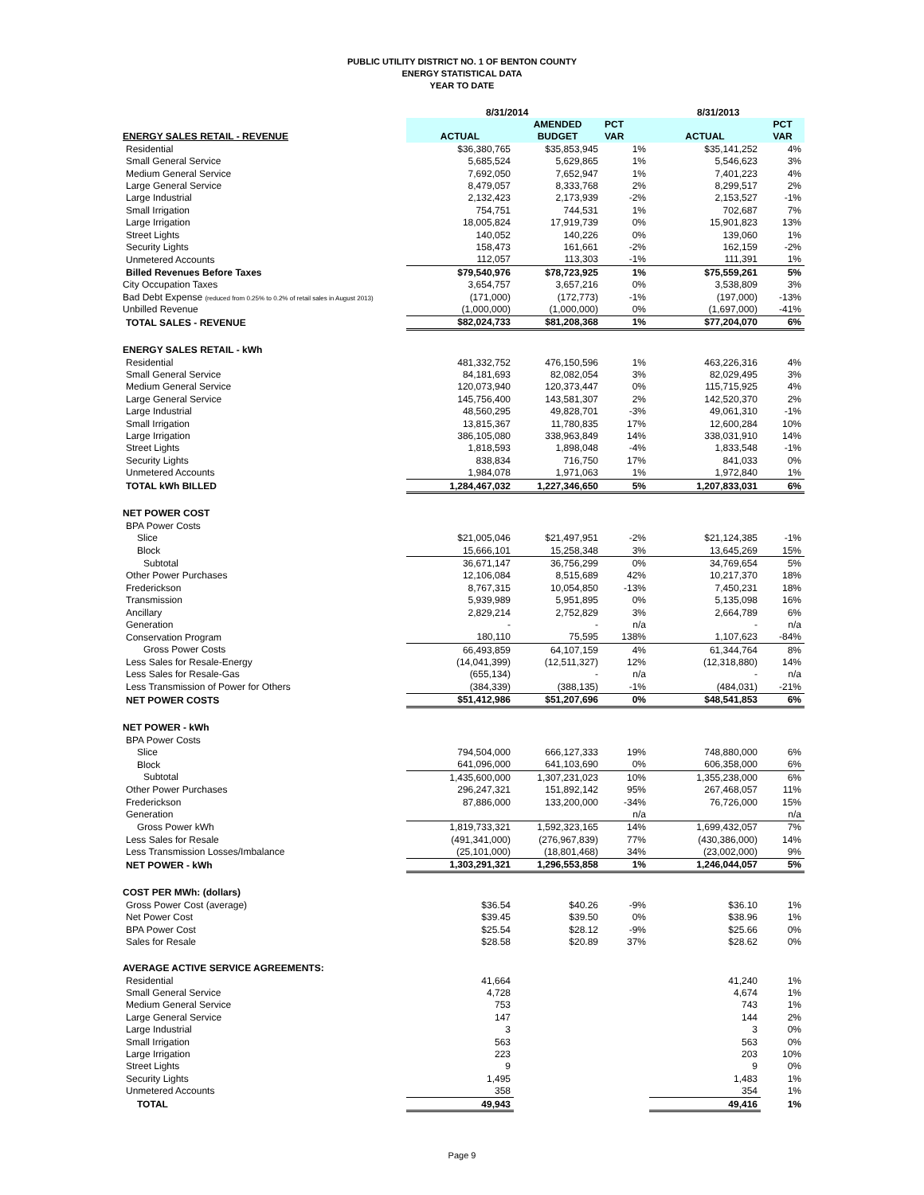PUBLIC UTILITY DISTRICT NO. 1 OF BENTON COUNTY
ENERGY STATISTICAL DATA
YEAR TO DATE
| | 8/31/2014 | | | 8/31/2013 | |
| --- | --- | --- | --- | --- | --- |
| | | AMENDED | PCT | | PCT |
| ENERGY SALES RETAIL - REVENUE | ACTUAL | BUDGET | VAR | ACTUAL | VAR |
| Residential | $36,380,765 | $35,853,945 | 1% | $35,141,252 | 4% |
| Small General Service | 5,685,524 | 5,629,865 | 1% | 5,546,623 | 3% |
| Medium General Service | 7,692,050 | 7,652,947 | 1% | 7,401,223 | 4% |
| Large General Service | 8,479,057 | 8,333,768 | 2% | 8,299,517 | 2% |
| Large Industrial | 2,132,423 | 2,173,939 | -2% | 2,153,527 | -1% |
| Small Irrigation | 754,751 | 744,531 | 1% | 702,687 | 7% |
| Large Irrigation | 18,005,824 | 17,919,739 | 0% | 15,901,823 | 13% |
| Street Lights | 140,052 | 140,226 | 0% | 139,060 | 1% |
| Security Lights | 158,473 | 161,661 | -2% | 162,159 | -2% |
| Unmetered Accounts | 112,057 | 113,303 | -1% | 111,391 | 1% |
| Billed Revenues Before Taxes | $79,540,976 | $78,723,925 | 1% | $75,559,261 | 5% |
| City Occupation Taxes | 3,654,757 | 3,657,216 | 0% | 3,538,809 | 3% |
| Bad Debt Expense (reduced from 0.25% to 0.2% of retail sales in August 2013) | (171,000) | (172,773) | -1% | (197,000) | -13% |
| Unbilled Revenue | (1,000,000) | (1,000,000) | 0% | (1,697,000) | -41% |
| TOTAL SALES - REVENUE | $82,024,733 | $81,208,368 | 1% | $77,204,070 | 6% |
| ENERGY SALES RETAIL - kWh | | | | | |
| Residential | 481,332,752 | 476,150,596 | 1% | 463,226,316 | 4% |
| Small General Service | 84,181,693 | 82,082,054 | 3% | 82,029,495 | 3% |
| Medium General Service | 120,073,940 | 120,373,447 | 0% | 115,715,925 | 4% |
| Large General Service | 145,756,400 | 143,581,307 | 2% | 142,520,370 | 2% |
| Large Industrial | 48,560,295 | 49,828,701 | -3% | 49,061,310 | -1% |
| Small Irrigation | 13,815,367 | 11,780,835 | 17% | 12,600,284 | 10% |
| Large Irrigation | 386,105,080 | 338,963,849 | 14% | 338,031,910 | 14% |
| Street Lights | 1,818,593 | 1,898,048 | -4% | 1,833,548 | -1% |
| Security Lights | 838,834 | 716,750 | 17% | 841,033 | 0% |
| Unmetered Accounts | 1,984,078 | 1,971,063 | 1% | 1,972,840 | 1% |
| TOTAL kWh BILLED | 1,284,467,032 | 1,227,346,650 | 5% | 1,207,833,031 | 6% |
| NET POWER COST | | | | | |
| BPA Power Costs | | | | | |
| Slice | $21,005,046 | $21,497,951 | -2% | $21,124,385 | -1% |
| Block | 15,666,101 | 15,258,348 | 3% | 13,645,269 | 15% |
| Subtotal | 36,671,147 | 36,756,299 | 0% | 34,769,654 | 5% |
| Other Power Purchases | 12,106,084 | 8,515,689 | 42% | 10,217,370 | 18% |
| Frederickson | 8,767,315 | 10,054,850 | -13% | 7,450,231 | 18% |
| Transmission | 5,939,989 | 5,951,895 | 0% | 5,135,098 | 16% |
| Ancillary | 2,829,214 | 2,752,829 | 3% | 2,664,789 | 6% |
| Generation | - | - | n/a | - | n/a |
| Conservation Program | 180,110 | 75,595 | 138% | 1,107,623 | -84% |
| Gross Power Costs | 66,493,859 | 64,107,159 | 4% | 61,344,764 | 8% |
| Less Sales for Resale-Energy | (14,041,399) | (12,511,327) | 12% | (12,318,880) | 14% |
| Less Sales for Resale-Gas | (655,134) | - | n/a | - | n/a |
| Less Transmission of Power for Others | (384,339) | (388,135) | -1% | (484,031) | -21% |
| NET POWER COSTS | $51,412,986 | $51,207,696 | 0% | $48,541,853 | 6% |
| NET POWER - kWh | | | | | |
| BPA Power Costs | | | | | |
| Slice | 794,504,000 | 666,127,333 | 19% | 748,880,000 | 6% |
| Block | 641,096,000 | 641,103,690 | 0% | 606,358,000 | 6% |
| Subtotal | 1,435,600,000 | 1,307,231,023 | 10% | 1,355,238,000 | 6% |
| Other Power Purchases | 296,247,321 | 151,892,142 | 95% | 267,468,057 | 11% |
| Frederickson | 87,886,000 | 133,200,000 | -34% | 76,726,000 | 15% |
| Generation | | | n/a | | n/a |
| Gross Power kWh | 1,819,733,321 | 1,592,323,165 | 14% | 1,699,432,057 | 7% |
| Less Sales for Resale | (491,341,000) | (276,967,839) | 77% | (430,386,000) | 14% |
| Less Transmission Losses/Imbalance | (25,101,000) | (18,801,468) | 34% | (23,002,000) | 9% |
| NET POWER - kWh | 1,303,291,321 | 1,296,553,858 | 1% | 1,246,044,057 | 5% |
| COST PER MWh: (dollars) | | | | | |
| Gross Power Cost (average) | $36.54 | $40.26 | -9% | $36.10 | 1% |
| Net Power Cost | $39.45 | $39.50 | 0% | $38.96 | 1% |
| BPA Power Cost | $25.54 | $28.12 | -9% | $25.66 | 0% |
| Sales for Resale | $28.58 | $20.89 | 37% | $28.62 | 0% |
| AVERAGE ACTIVE SERVICE AGREEMENTS: | | | | | |
| Residential | 41,664 | | | 41,240 | 1% |
| Small General Service | 4,728 | | | 4,674 | 1% |
| Medium General Service | 753 | | | 743 | 1% |
| Large General Service | 147 | | | 144 | 2% |
| Large Industrial | 3 | | | 3 | 0% |
| Small Irrigation | 563 | | | 563 | 0% |
| Large Irrigation | 223 | | | 203 | 10% |
| Street Lights | 9 | | | 9 | 0% |
| Security Lights | 1,495 | | | 1,483 | 1% |
| Unmetered Accounts | 358 | | | 354 | 1% |
| TOTAL | 49,943 | | | 49,416 | 1% |
Page 9